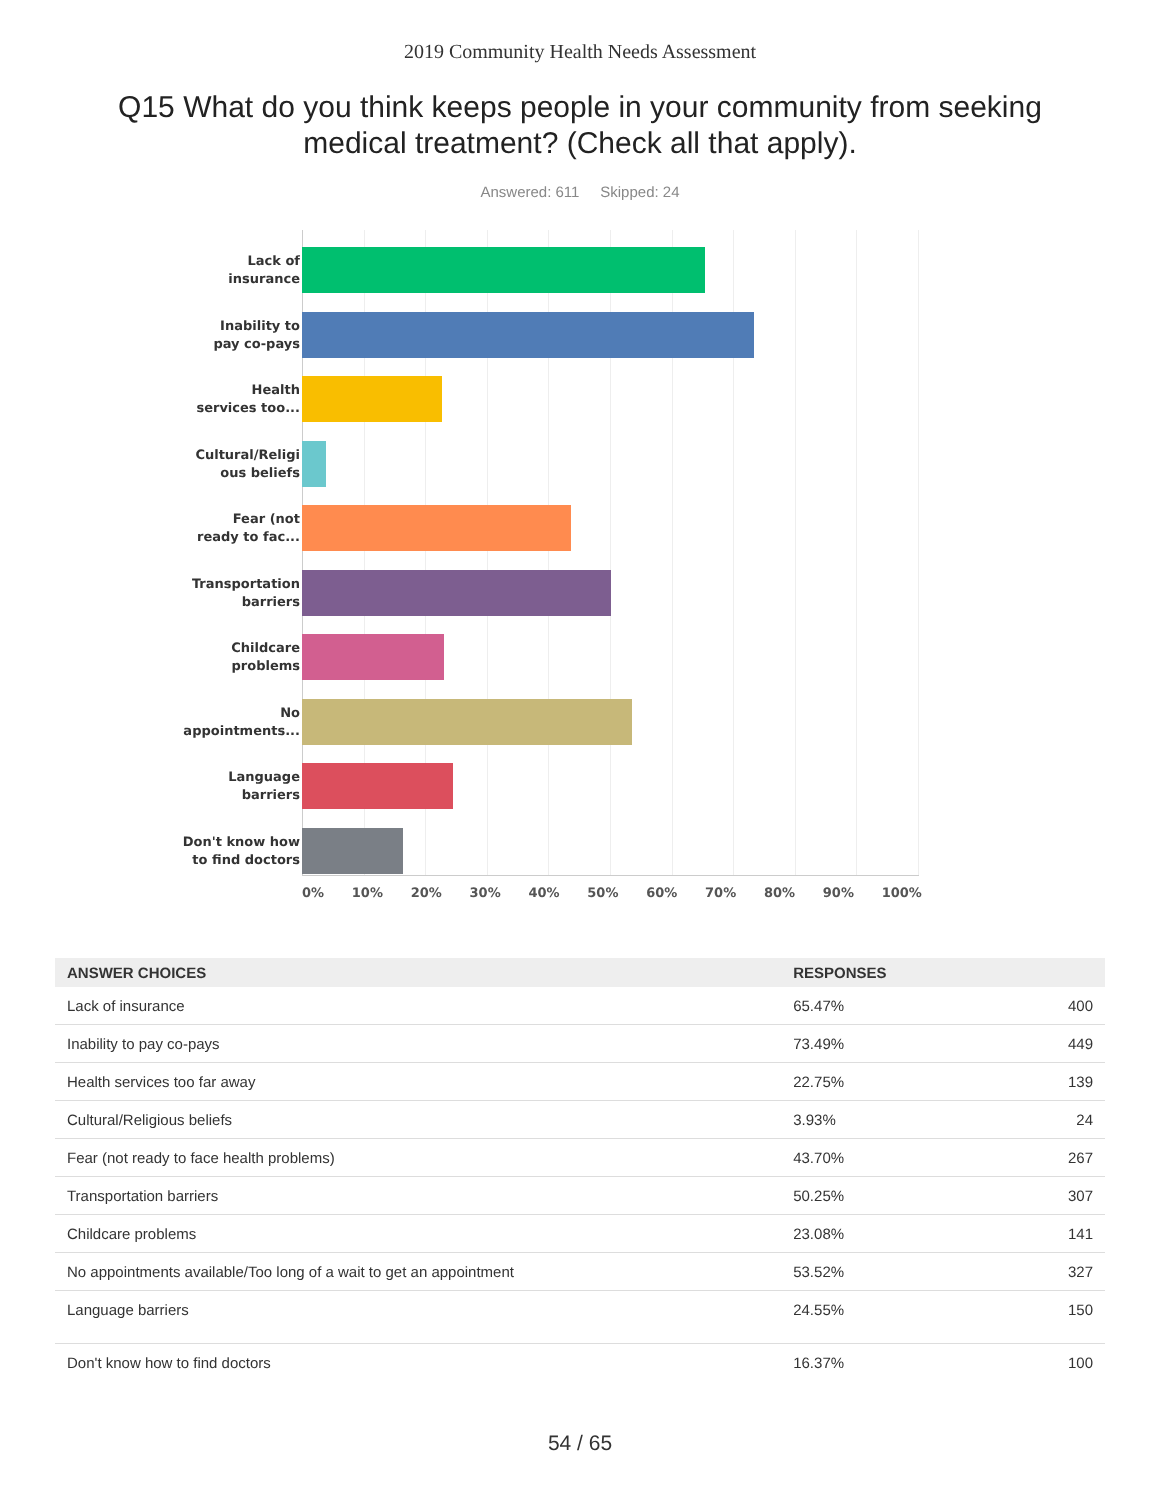2019 Community Health Needs Assessment
Q15 What do you think keeps people in your community from seeking medical treatment? (Check all that apply).
Answered: 611 Skipped: 24
Lack of
insurance
Inability to
pay co-pays
Health
services too...
Cultural/Religi
ous beliefs
Fear (not
ready to fac...
Transportation
barriers
Childcare
problems
No
appointments...
Language
barriers
Don't know how
to find doctors
0% 10% 20% 30% 40% 50% 60% 70% 80% 90% 100%
| ANSWER CHOICES | RESPONSES | |
| --- | --- | --- |
| Lack of insurance | 65.47% | 400 |
| Inability to pay co-pays | 73.49% | 449 |
| Health services too far away | 22.75% | 139 |
| Cultural/Religious beliefs | 3.93% | 24 |
| Fear (not ready to face health problems) | 43.70% | 267 |
| Transportation barriers | 50.25% | 307 |
| Childcare problems | 23.08% | 141 |
| No appointments available/Too long of a wait to get an appointment | 53.52% | 327 |
| Language barriers | 24.55% | 150 |
| Don't know how to find doctors | 16.37% | 100 |
54 / 65